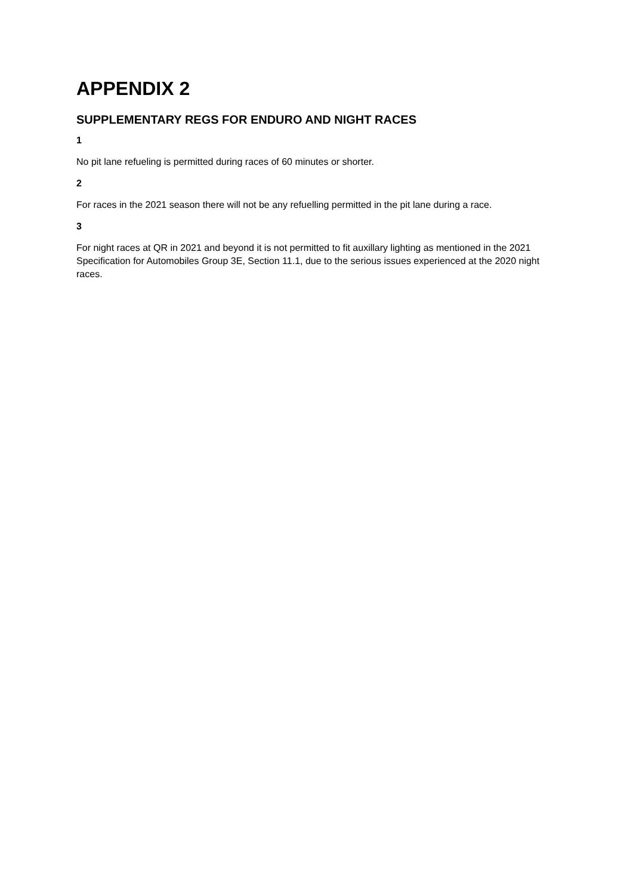APPENDIX 2
SUPPLEMENTARY REGS FOR ENDURO AND NIGHT RACES
1
No pit lane refueling is permitted during races of 60 minutes or shorter.
2
For races in the 2021 season there will not be any refuelling permitted in the pit lane during a race.
3
For night races at QR in 2021 and beyond it is not permitted to fit auxillary lighting as mentioned in the 2021 Specification for Automobiles Group 3E, Section 11.1, due to the serious issues experienced at the 2020 night races.